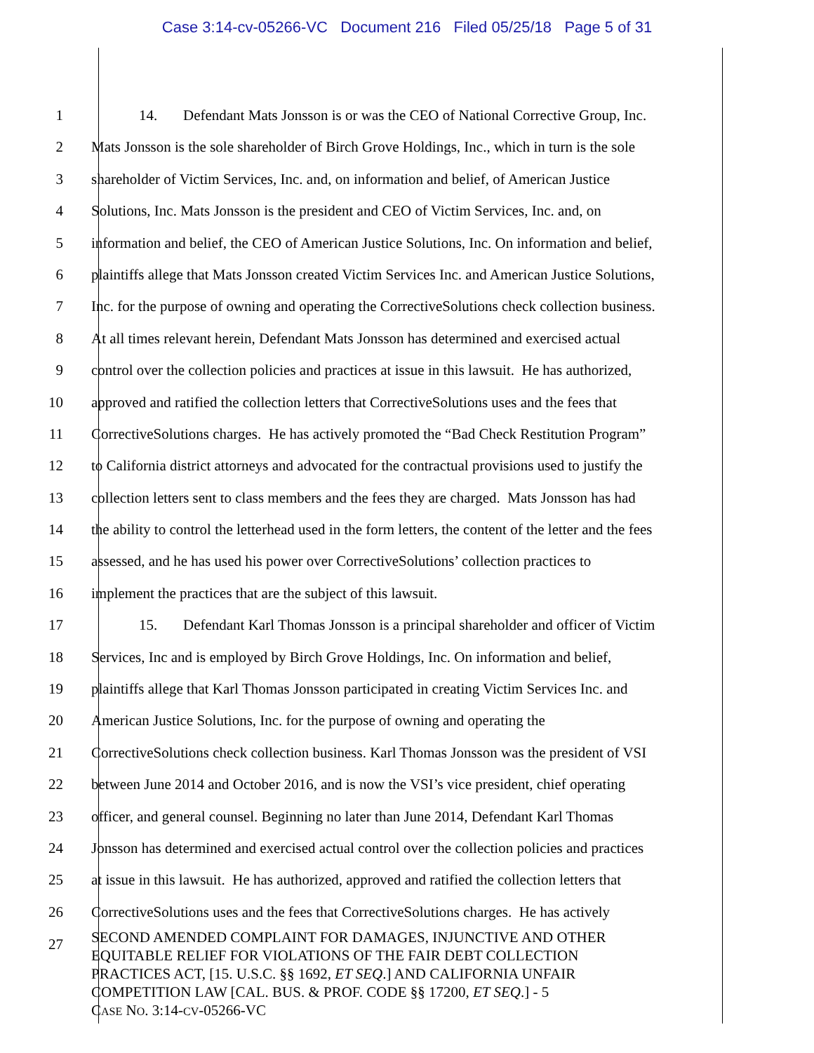Case 3:14-cv-05266-VC Document 216 Filed 05/25/18 Page 5 of 31
1 14. Defendant Mats Jonsson is or was the CEO of National Corrective Group, Inc.
2 Mats Jonsson is the sole shareholder of Birch Grove Holdings, Inc., which in turn is the sole
3 shareholder of Victim Services, Inc. and, on information and belief, of American Justice
4 Solutions, Inc. Mats Jonsson is the president and CEO of Victim Services, Inc. and, on
5 information and belief, the CEO of American Justice Solutions, Inc. On information and belief,
6 plaintiffs allege that Mats Jonsson created Victim Services Inc. and American Justice Solutions,
7 Inc. for the purpose of owning and operating the CorrectiveSolutions check collection business.
8 At all times relevant herein, Defendant Mats Jonsson has determined and exercised actual
9 control over the collection policies and practices at issue in this lawsuit. He has authorized,
10 approved and ratified the collection letters that CorrectiveSolutions uses and the fees that
11 CorrectiveSolutions charges. He has actively promoted the “Bad Check Restitution Program”
12 to California district attorneys and advocated for the contractual provisions used to justify the
13 collection letters sent to class members and the fees they are charged. Mats Jonsson has had
14 the ability to control the letterhead used in the form letters, the content of the letter and the fees
15 assessed, and he has used his power over CorrectiveSolutions’ collection practices to
16 implement the practices that are the subject of this lawsuit.
17 15. Defendant Karl Thomas Jonsson is a principal shareholder and officer of Victim
18 Services, Inc and is employed by Birch Grove Holdings, Inc. On information and belief,
19 plaintiffs allege that Karl Thomas Jonsson participated in creating Victim Services Inc. and
20 American Justice Solutions, Inc. for the purpose of owning and operating the
21 CorrectiveSolutions check collection business. Karl Thomas Jonsson was the president of VSI
22 between June 2014 and October 2016, and is now the VSI’s vice president, chief operating
23 officer, and general counsel. Beginning no later than June 2014, Defendant Karl Thomas
24 Jonsson has determined and exercised actual control over the collection policies and practices
25 at issue in this lawsuit. He has authorized, approved and ratified the collection letters that
26 CorrectiveSolutions uses and the fees that CorrectiveSolutions charges. He has actively
27
SECOND AMENDED COMPLAINT FOR DAMAGES, INJUNCTIVE AND OTHER
EQUITABLE RELIEF FOR VIOLATIONS OF THE FAIR DEBT COLLECTION
PRACTICES ACT, [15. U.S.C. §§ 1692, ET SEQ.] AND CALIFORNIA UNFAIR
COMPETITION LAW [CAL. BUS. & PROF. CODE §§ 17200, ET SEQ.] - 5
CASE NO. 3:14-CV-05266-VC